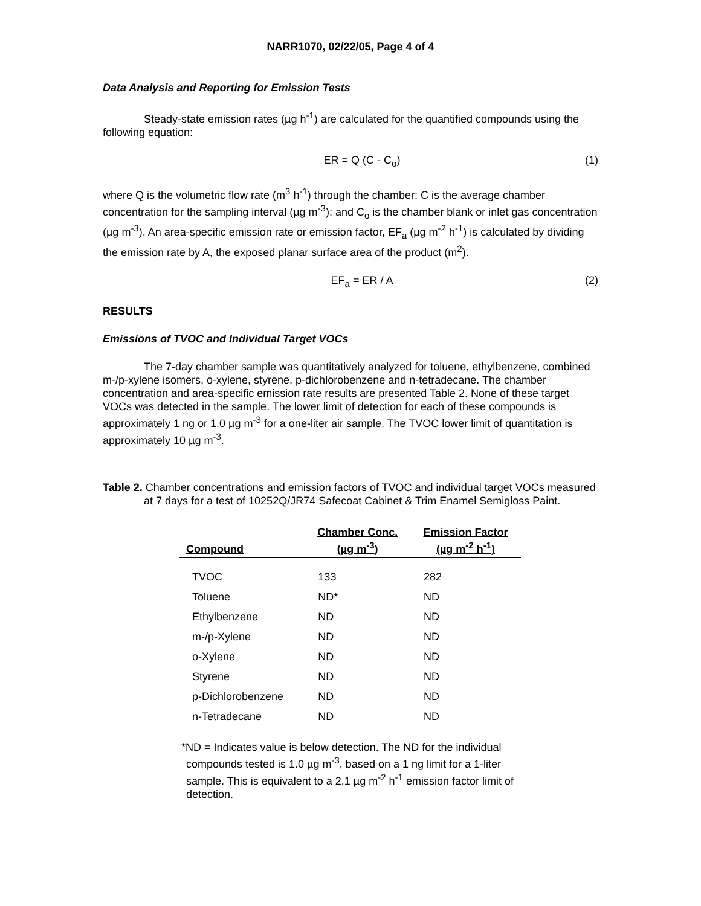NARR1070, 02/22/05, Page 4 of 4
Data Analysis and Reporting for Emission Tests
Steady-state emission rates (µg h<sup>-1</sup>) are calculated for the quantified compounds using the following equation:
ER = Q (C - C<sub>o</sub>) (1)
where Q is the volumetric flow rate (m<sup>3</sup> h<sup>-1</sup>) through the chamber; C is the average chamber concentration for the sampling interval (µg m<sup>-3</sup>); and C<sub>o</sub> is the chamber blank or inlet gas concentration (µg m<sup>-3</sup>). An area-specific emission rate or emission factor, EF<sub>a</sub> (µg m<sup>-2</sup> h<sup>-1</sup>) is calculated by dividing the emission rate by A, the exposed planar surface area of the product (m<sup>2</sup>).
EF<sub>a</sub> = ER / A (2)
RESULTS
Emissions of TVOC and Individual Target VOCs
The 7-day chamber sample was quantitatively analyzed for toluene, ethylbenzene, combined m-/p-xylene isomers, o-xylene, styrene, p-dichlorobenzene and n-tetradecane. The chamber concentration and area-specific emission rate results are presented Table 2. None of these target VOCs was detected in the sample. The lower limit of detection for each of these compounds is approximately 1 ng or 1.0 µg m<sup>-3</sup> for a one-liter air sample. The TVOC lower limit of quantitation is approximately 10 µg m<sup>-3</sup>.
Table 2. Chamber concentrations and emission factors of TVOC and individual target VOCs measured at 7 days for a test of 10252Q/JR74 Safecoat Cabinet & Trim Enamel Semigloss Paint.
| Compound | Chamber Conc. (µg m<sup>-3</sup>) | Emission Factor (µg m<sup>-2</sup> h<sup>-1</sup>) |
| --- | --- | --- |
| TVOC | 133 | 282 |
| Toluene | ND* | ND |
| Ethylbenzene | ND | ND |
| m-/p-Xylene | ND | ND |
| o-Xylene | ND | ND |
| Styrene | ND | ND |
| p-Dichlorobenzene | ND | ND |
| n-Tetradecane | ND | ND |
*ND = Indicates value is below detection. The ND for the individual compounds tested is 1.0 µg m<sup>-3</sup>, based on a 1 ng limit for a 1-liter sample. This is equivalent to a 2.1 µg m<sup>-2</sup> h<sup>-1</sup> emission factor limit of detection.